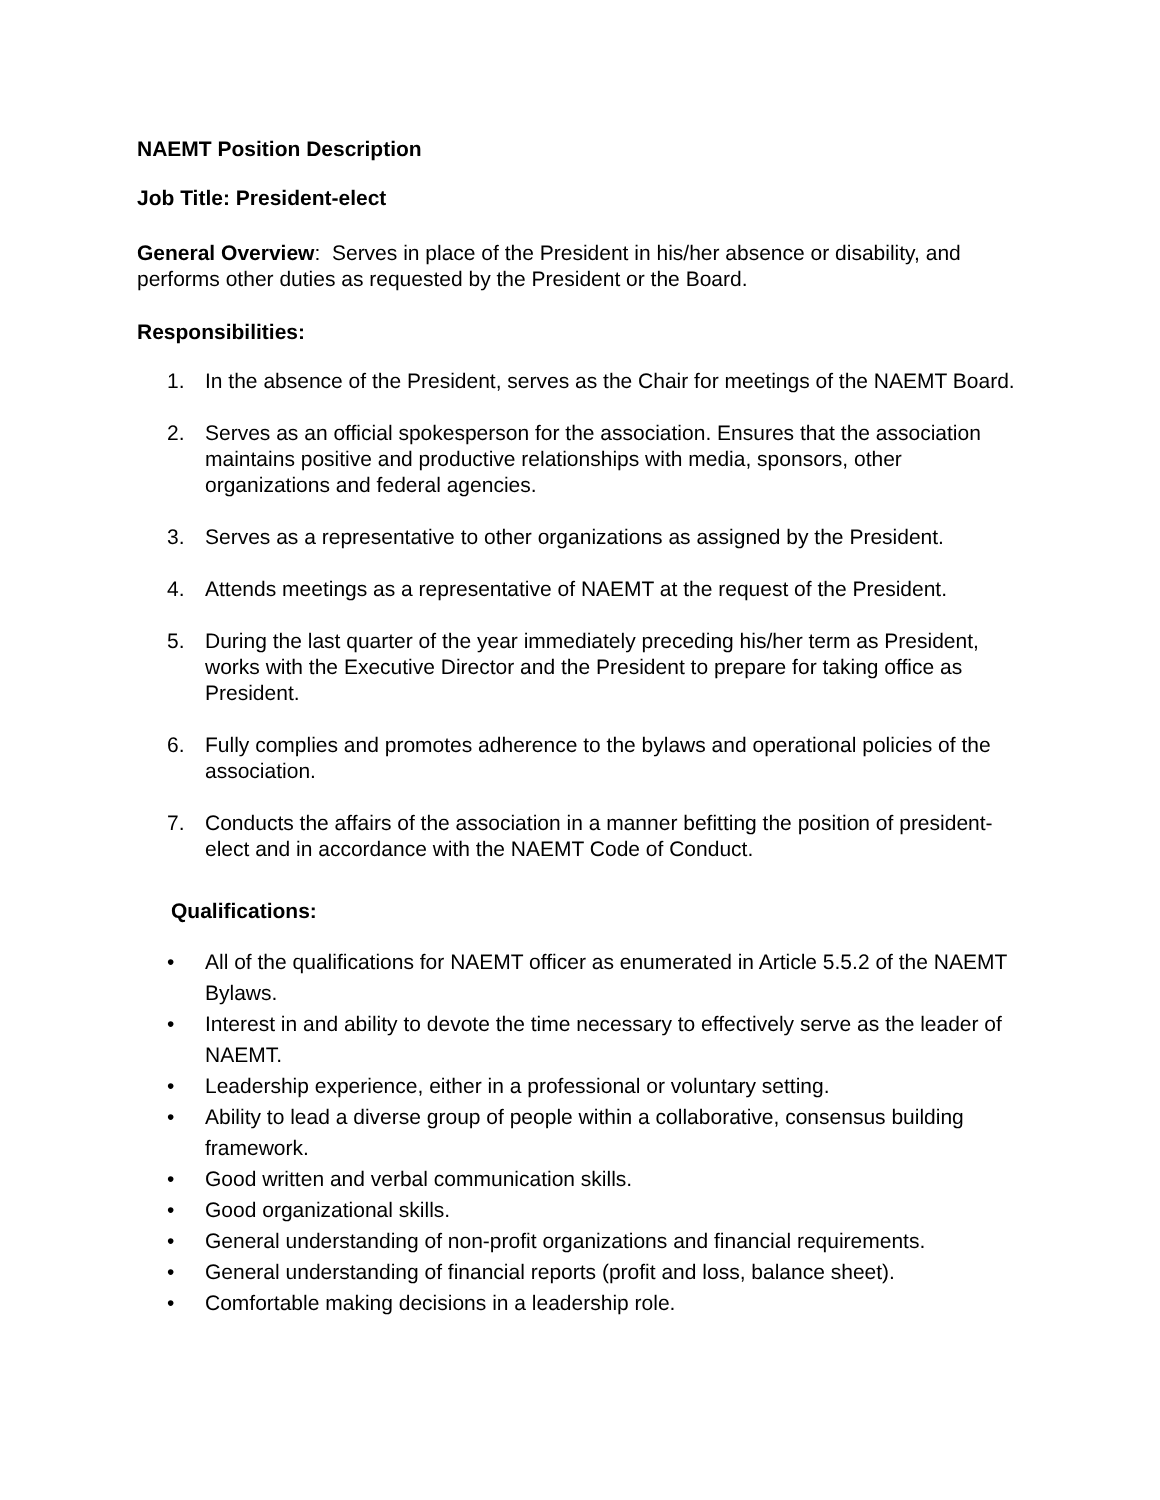NAEMT Position Description
Job Title: President-elect
General Overview: Serves in place of the President in his/her absence or disability, and performs other duties as requested by the President or the Board.
Responsibilities:
1. In the absence of the President, serves as the Chair for meetings of the NAEMT Board.
2. Serves as an official spokesperson for the association. Ensures that the association maintains positive and productive relationships with media, sponsors, other organizations and federal agencies.
3. Serves as a representative to other organizations as assigned by the President.
4. Attends meetings as a representative of NAEMT at the request of the President.
5. During the last quarter of the year immediately preceding his/her term as President, works with the Executive Director and the President to prepare for taking office as President.
6. Fully complies and promotes adherence to the bylaws and operational policies of the association.
7. Conducts the affairs of the association in a manner befitting the position of president-elect and in accordance with the NAEMT Code of Conduct.
Qualifications:
• All of the qualifications for NAEMT officer as enumerated in Article 5.5.2 of the NAEMT Bylaws.
• Interest in and ability to devote the time necessary to effectively serve as the leader of NAEMT.
• Leadership experience, either in a professional or voluntary setting.
• Ability to lead a diverse group of people within a collaborative, consensus building framework.
• Good written and verbal communication skills.
• Good organizational skills.
• General understanding of non-profit organizations and financial requirements.
• General understanding of financial reports (profit and loss, balance sheet).
• Comfortable making decisions in a leadership role.